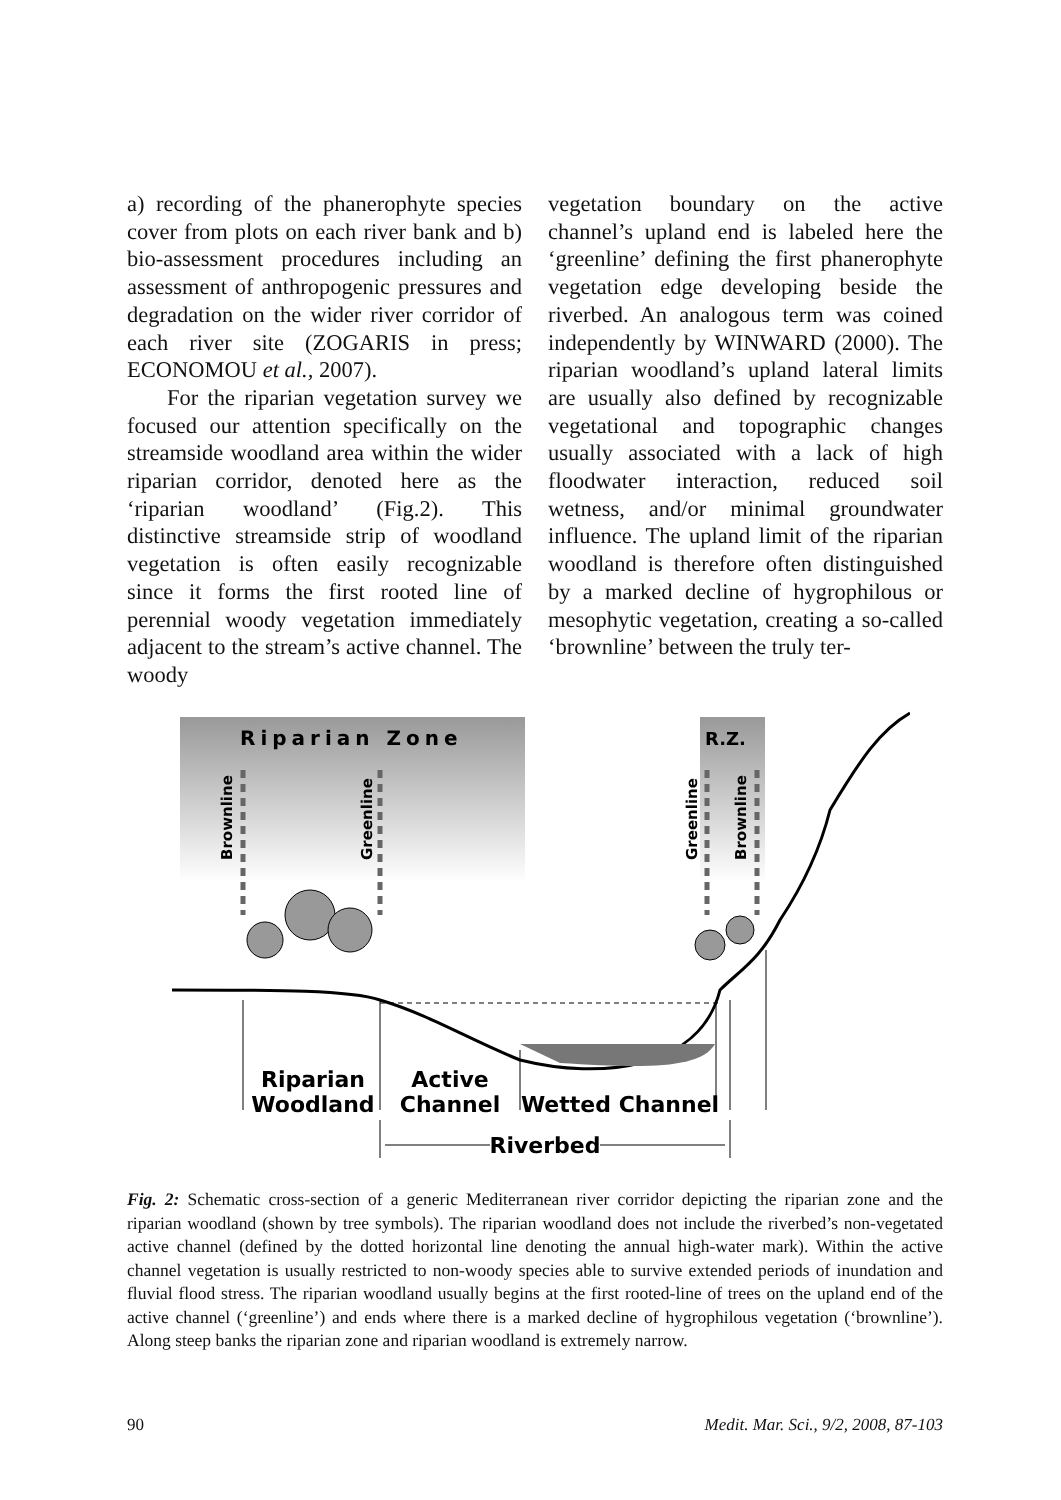a) recording of the phanerophyte species cover from plots on each river bank and b) bio-assessment procedures including an assessment of anthropogenic pressures and degradation on the wider river corridor of each river site (ZOGARIS in press; ECONOMOU et al., 2007).
For the riparian vegetation survey we focused our attention specifically on the streamside woodland area within the wider riparian corridor, denoted here as the ‘riparian woodland’ (Fig.2). This distinctive streamside strip of woodland vegetation is often easily recognizable since it forms the first rooted line of perennial woody vegetation immediately adjacent to the stream’s active channel. The woody
vegetation boundary on the active channel’s upland end is labeled here the ‘greenline’ defining the first phanerophyte vegetation edge developing beside the riverbed. An analogous term was coined independently by WINWARD (2000). The riparian woodland’s upland lateral limits are usually also defined by recognizable vegetational and topographic changes usually associated with a lack of high floodwater interaction, reduced soil wetness, and/or minimal groundwater influence. The upland limit of the riparian woodland is therefore often distinguished by a marked decline of hygrophilous or mesophytic vegetation, creating a so-called ‘brownline’ between the truly ter-
Riparian Zone
R.Z.
Brownline
Greenline
Greenline
Brownline
Riparian
Woodland
Active
Channel
Wetted Channel
Riverbed
Fig. 2: Schematic cross-section of a generic Mediterranean river corridor depicting the riparian zone and the riparian woodland (shown by tree symbols). The riparian woodland does not include the riverbed’s non-vegetated active channel (defined by the dotted horizontal line denoting the annual high-water mark). Within the active channel vegetation is usually restricted to non-woody species able to survive extended periods of inundation and fluvial flood stress. The riparian woodland usually begins at the first rooted-line of trees on the upland end of the active channel (‘greenline’) and ends where there is a marked decline of hygrophilous vegetation (‘brownline’). Along steep banks the riparian zone and riparian woodland is extremely narrow.
90 Medit. Mar. Sci., 9/2, 2008, 87-103